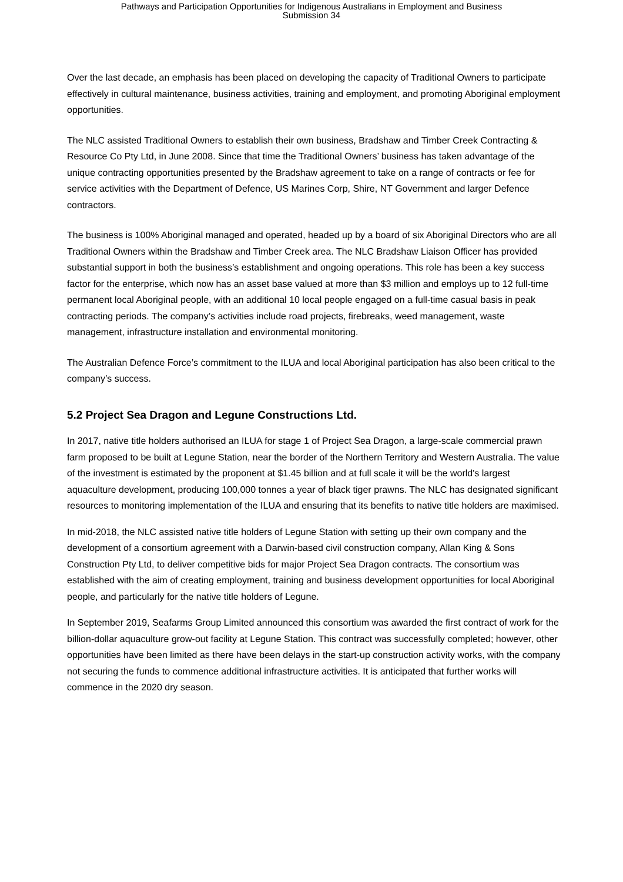Pathways and Participation Opportunities for Indigenous Australians in Employment and Business
Submission 34
Over the last decade, an emphasis has been placed on developing the capacity of Traditional Owners to participate effectively in cultural maintenance, business activities, training and employment, and promoting Aboriginal employment opportunities.
The NLC assisted Traditional Owners to establish their own business, Bradshaw and Timber Creek Contracting & Resource Co Pty Ltd, in June 2008. Since that time the Traditional Owners’ business has taken advantage of the unique contracting opportunities presented by the Bradshaw agreement to take on a range of contracts or fee for service activities with the Department of Defence, US Marines Corp, Shire, NT Government and larger Defence contractors.
The business is 100% Aboriginal managed and operated, headed up by a board of six Aboriginal Directors who are all Traditional Owners within the Bradshaw and Timber Creek area. The NLC Bradshaw Liaison Officer has provided substantial support in both the business’s establishment and ongoing operations. This role has been a key success factor for the enterprise, which now has an asset base valued at more than $3 million and employs up to 12 full-time permanent local Aboriginal people, with an additional 10 local people engaged on a full-time casual basis in peak contracting periods. The company’s activities include road projects, firebreaks, weed management, waste management, infrastructure installation and environmental monitoring.
The Australian Defence Force’s commitment to the ILUA and local Aboriginal participation has also been critical to the company’s success.
5.2 Project Sea Dragon and Legune Constructions Ltd.
In 2017, native title holders authorised an ILUA for stage 1 of Project Sea Dragon, a large-scale commercial prawn farm proposed to be built at Legune Station, near the border of the Northern Territory and Western Australia. The value of the investment is estimated by the proponent at $1.45 billion and at full scale it will be the world's largest aquaculture development, producing 100,000 tonnes a year of black tiger prawns. The NLC has designated significant resources to monitoring implementation of the ILUA and ensuring that its benefits to native title holders are maximised.
In mid-2018, the NLC assisted native title holders of Legune Station with setting up their own company and the development of a consortium agreement with a Darwin-based civil construction company, Allan King & Sons Construction Pty Ltd, to deliver competitive bids for major Project Sea Dragon contracts. The consortium was established with the aim of creating employment, training and business development opportunities for local Aboriginal people, and particularly for the native title holders of Legune.
In September 2019, Seafarms Group Limited announced this consortium was awarded the first contract of work for the billion-dollar aquaculture grow-out facility at Legune Station. This contract was successfully completed; however, other opportunities have been limited as there have been delays in the start-up construction activity works, with the company not securing the funds to commence additional infrastructure activities. It is anticipated that further works will commence in the 2020 dry season.